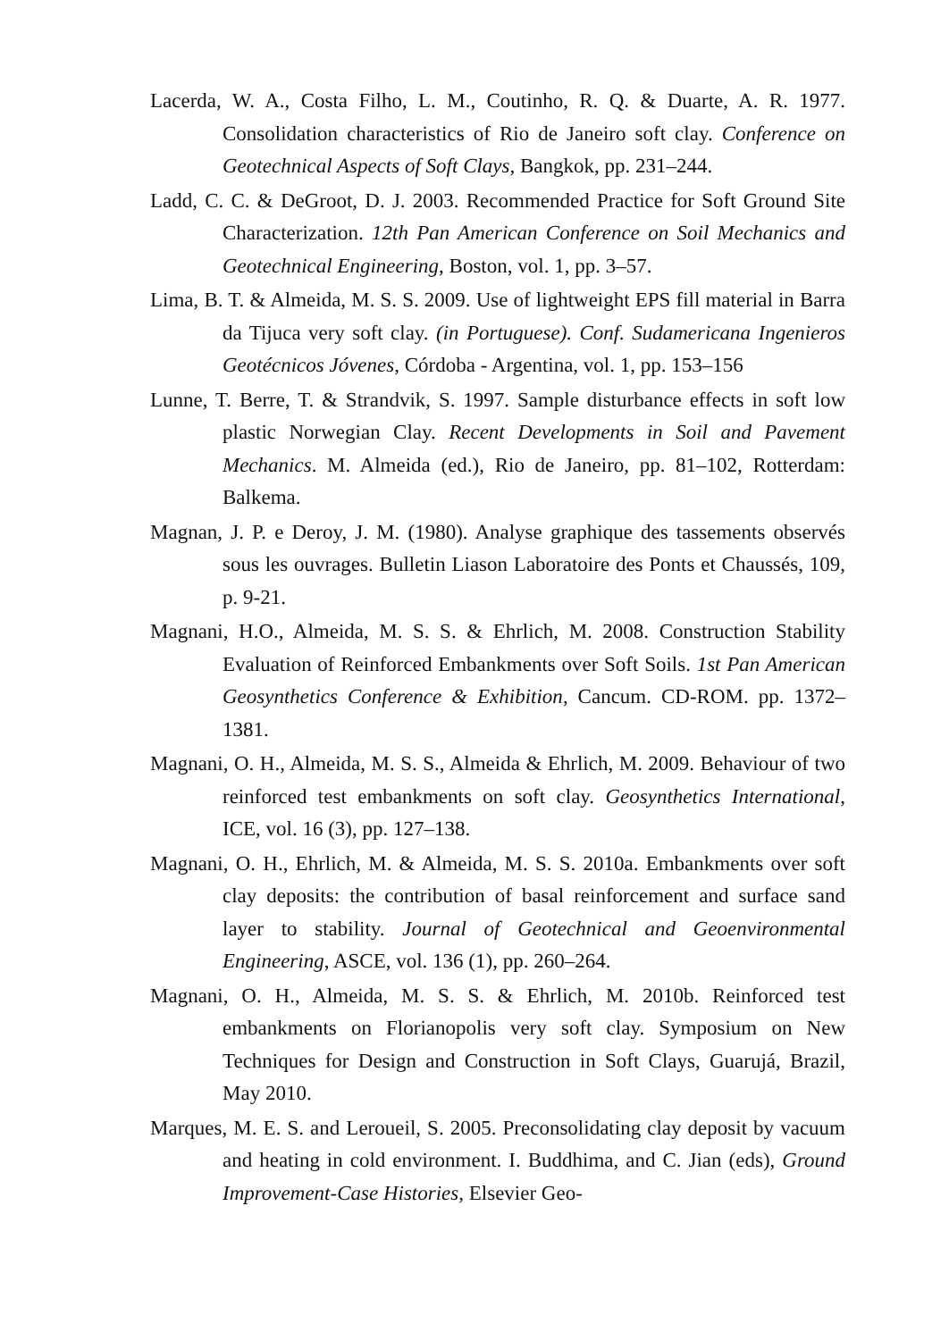Lacerda, W. A., Costa Filho, L. M., Coutinho, R. Q. & Duarte, A. R. 1977. Consolidation characteristics of Rio de Janeiro soft clay. Conference on Geotechnical Aspects of Soft Clays, Bangkok, pp. 231–244.
Ladd, C. C. & DeGroot, D. J. 2003. Recommended Practice for Soft Ground Site Characterization. 12th Pan American Conference on Soil Mechanics and Geotechnical Engineering, Boston, vol. 1, pp. 3–57.
Lima, B. T. & Almeida, M. S. S. 2009. Use of lightweight EPS fill material in Barra da Tijuca very soft clay. (in Portuguese). Conf. Sudamericana Ingenieros Geotécnicos Jóvenes, Córdoba - Argentina, vol. 1, pp. 153–156
Lunne, T. Berre, T. & Strandvik, S. 1997. Sample disturbance effects in soft low plastic Norwegian Clay. Recent Developments in Soil and Pavement Mechanics. M. Almeida (ed.), Rio de Janeiro, pp. 81–102, Rotterdam: Balkema.
Magnan, J. P. e Deroy, J. M. (1980). Analyse graphique des tassements observés sous les ouvrages. Bulletin Liason Laboratoire des Ponts et Chaussés, 109, p. 9-21.
Magnani, H.O., Almeida, M. S. S. & Ehrlich, M. 2008. Construction Stability Evaluation of Reinforced Embankments over Soft Soils. 1st Pan American Geosynthetics Conference & Exhibition, Cancum. CD-ROM. pp. 1372–1381.
Magnani, O. H., Almeida, M. S. S., Almeida & Ehrlich, M. 2009. Behaviour of two reinforced test embankments on soft clay. Geosynthetics International, ICE, vol. 16 (3), pp. 127–138.
Magnani, O. H., Ehrlich, M. & Almeida, M. S. S. 2010a. Embankments over soft clay deposits: the contribution of basal reinforcement and surface sand layer to stability. Journal of Geotechnical and Geoenvironmental Engineering, ASCE, vol. 136 (1), pp. 260–264.
Magnani, O. H., Almeida, M. S. S. & Ehrlich, M. 2010b. Reinforced test embankments on Florianopolis very soft clay. Symposium on New Techniques for Design and Construction in Soft Clays, Guarujá, Brazil, May 2010.
Marques, M. E. S. and Leroueil, S. 2005. Preconsolidating clay deposit by vacuum and heating in cold environment. I. Buddhima, and C. Jian (eds), Ground Improvement-Case Histories, Elsevier Geo-